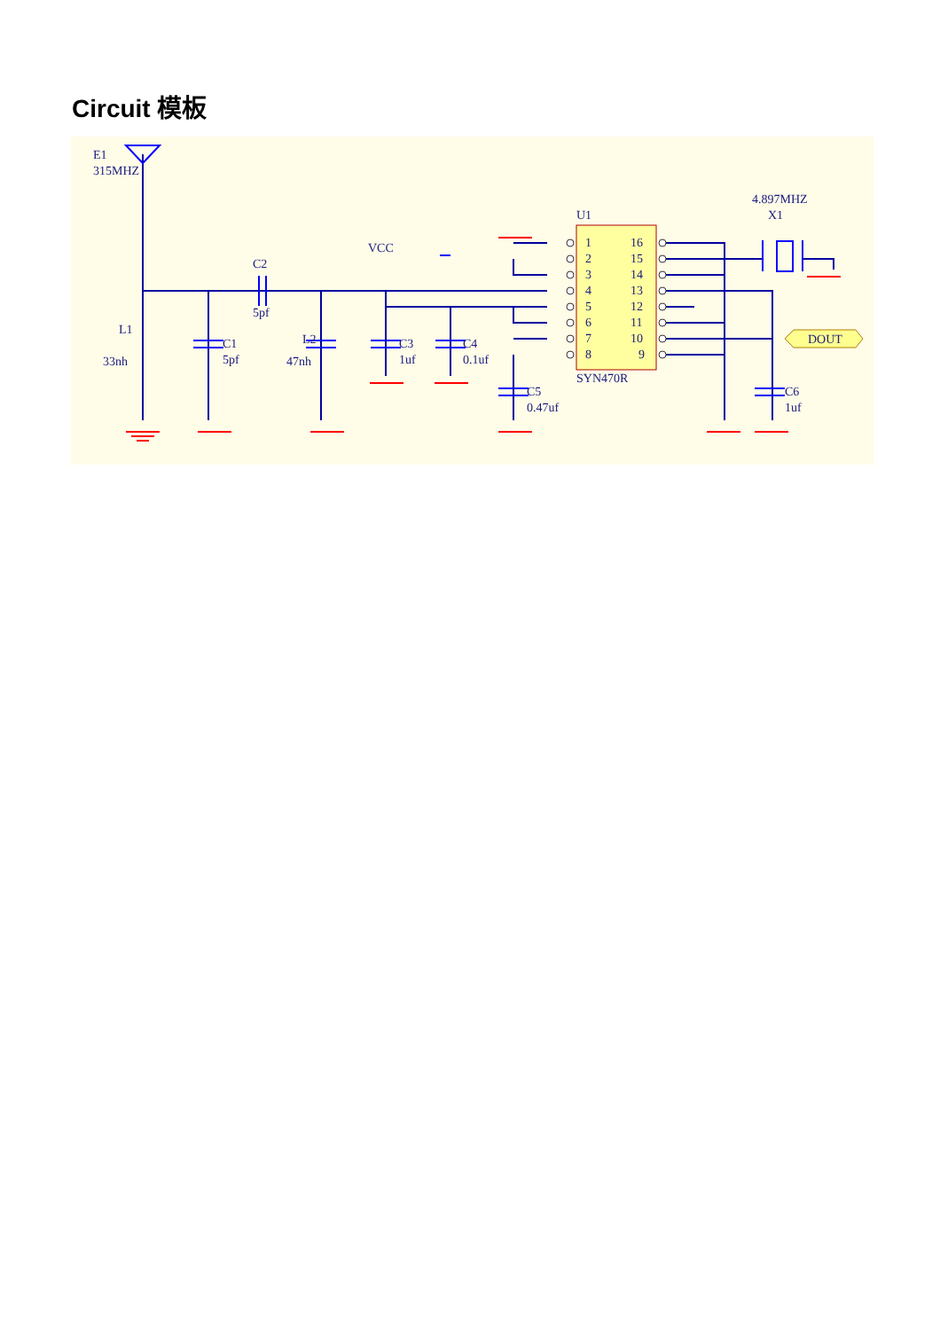Circuit 模板
E1
315MHZ
L1
33nh
C1
5pf
C2
5pf
L2
47nh
VCC
C3
1uf
C4
0.1uf
C5
0.47uf
U1
SYN470R
1
2
3
4
5
6
7
8
16
15
14
13
12
11
10
9
4.897MHZ
X1
DOUT
C6
1uf